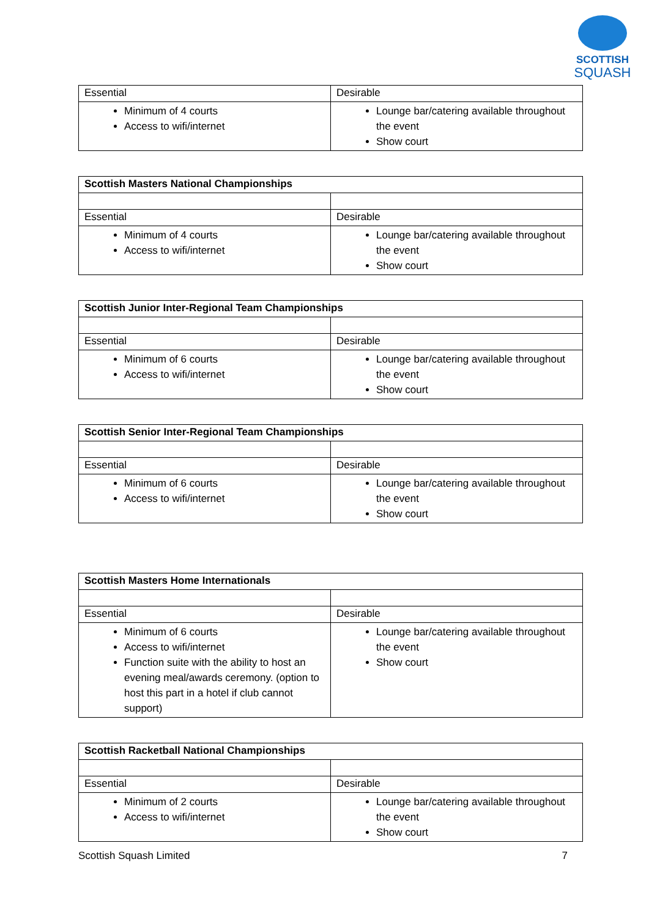SCOTTISH
SQUASH
| Essential | Desirable |
| Minimum of 4 courts Access to wifi/internet | Lounge bar/catering available throughout the event Show court |
| Scottish Masters National Championships | |
| Essential | Desirable |
| Minimum of 4 courts Access to wifi/internet | Lounge bar/catering available throughout the event Show court |
| Scottish Junior Inter-Regional Team Championships | |
| Essential | Desirable |
| Minimum of 6 courts Access to wifi/internet | Lounge bar/catering available throughout the event Show court |
| Scottish Senior Inter-Regional Team Championships | |
| Essential | Desirable |
| Minimum of 6 courts Access to wifi/internet | Lounge bar/catering available throughout the event Show court |
| Scottish Masters Home Internationals | |
| Essential | Desirable |
| Minimum of 6 courts Access to wifi/internet Function suite with the ability to host an evening meal/awards ceremony. (option to host this part in a hotel if club cannot support) | Lounge bar/catering available throughout the event Show court |
| Scottish Racketball National Championships | |
| Essential | Desirable |
| Minimum of 2 courts Access to wifi/internet | Lounge bar/catering available throughout the event Show court |
Scottish Squash Limited 7